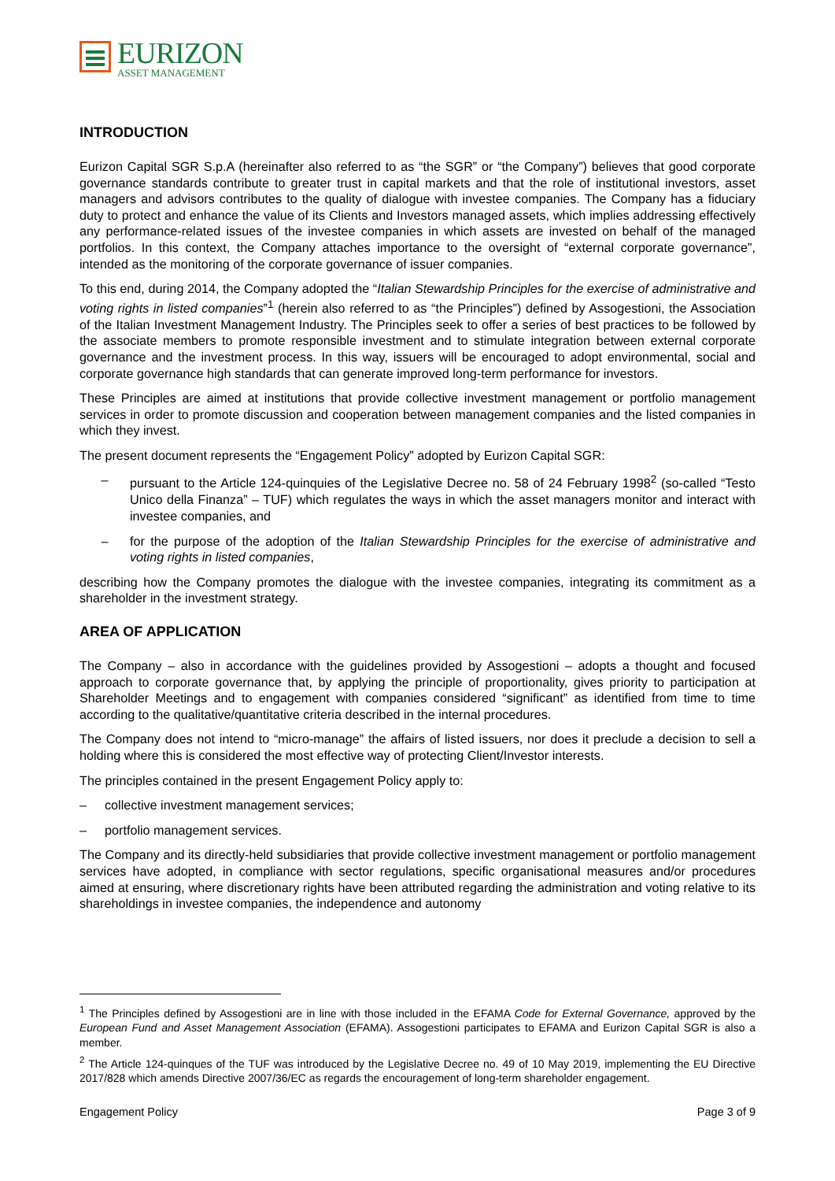EURIZON
ASSET MANAGEMENT
INTRODUCTION
Eurizon Capital SGR S.p.A (hereinafter also referred to as “the SGR” or “the Company”) believes that good corporate governance standards contribute to greater trust in capital markets and that the role of institutional investors, asset managers and advisors contributes to the quality of dialogue with investee companies. The Company has a fiduciary duty to protect and enhance the value of its Clients and Investors managed assets, which implies addressing effectively any performance-related issues of the investee companies in which assets are invested on behalf of the managed portfolios. In this context, the Company attaches importance to the oversight of “external corporate governance”, intended as the monitoring of the corporate governance of issuer companies.
To this end, during 2014, the Company adopted the “Italian Stewardship Principles for the exercise of administrative and voting rights in listed companies”<sup>1</sup> (herein also referred to as “the Principles”) defined by Assogestioni, the Association of the Italian Investment Management Industry. The Principles seek to offer a series of best practices to be followed by the associate members to promote responsible investment and to stimulate integration between external corporate governance and the investment process. In this way, issuers will be encouraged to adopt environmental, social and corporate governance high standards that can generate improved long-term performance for investors.
These Principles are aimed at institutions that provide collective investment management or portfolio management services in order to promote discussion and cooperation between management companies and the listed companies in which they invest.
The present document represents the “Engagement Policy” adopted by Eurizon Capital SGR:
– pursuant to the Article 124-quinquies of the Legislative Decree no. 58 of 24 February 1998<sup>2</sup> (so-called “Testo Unico della Finanza” – TUF) which regulates the ways in which the asset managers monitor and interact with investee companies, and
– for the purpose of the adoption of the Italian Stewardship Principles for the exercise of administrative and voting rights in listed companies,
describing how the Company promotes the dialogue with the investee companies, integrating its commitment as a shareholder in the investment strategy.
AREA OF APPLICATION
The Company – also in accordance with the guidelines provided by Assogestioni – adopts a thought and focused approach to corporate governance that, by applying the principle of proportionality, gives priority to participation at Shareholder Meetings and to engagement with companies considered “significant” as identified from time to time according to the qualitative/quantitative criteria described in the internal procedures.
The Company does not intend to “micro-manage” the affairs of listed issuers, nor does it preclude a decision to sell a holding where this is considered the most effective way of protecting Client/Investor interests.
The principles contained in the present Engagement Policy apply to:
– collective investment management services;
– portfolio management services.
The Company and its directly-held subsidiaries that provide collective investment management or portfolio management services have adopted, in compliance with sector regulations, specific organisational measures and/or procedures aimed at ensuring, where discretionary rights have been attributed regarding the administration and voting relative to its shareholdings in investee companies, the independence and autonomy
<sup>1</sup> The Principles defined by Assogestioni are in line with those included in the EFAMA Code for External Governance, approved by the European Fund and Asset Management Association (EFAMA). Assogestioni participates to EFAMA and Eurizon Capital SGR is also a member.
<sup>2</sup> The Article 124-quinques of the TUF was introduced by the Legislative Decree no. 49 of 10 May 2019, implementing the EU Directive 2017/828 which amends Directive 2007/36/EC as regards the encouragement of long-term shareholder engagement.
Engagement Policy Page 3 of 9